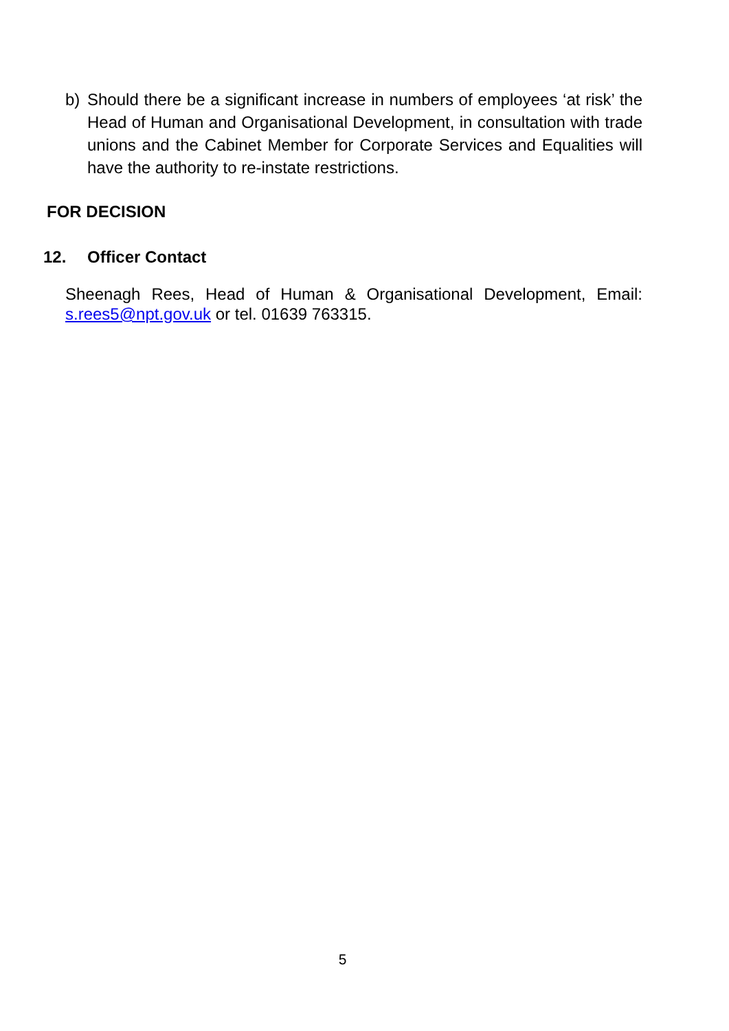b) Should there be a significant increase in numbers of employees ‘at risk’ the Head of Human and Organisational Development, in consultation with trade unions and the Cabinet Member for Corporate Services and Equalities will have the authority to re-instate restrictions.
FOR DECISION
12. Officer Contact
Sheenagh Rees, Head of Human & Organisational Development, Email: s.rees5@npt.gov.uk or tel. 01639 763315.
5